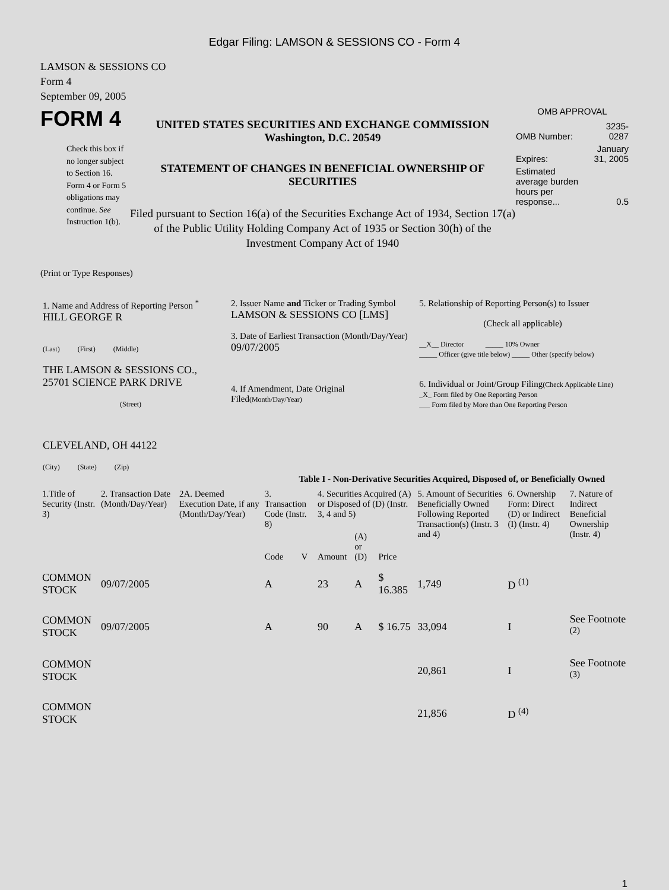Edgar Filing: LAMSON & SESSIONS CO - Form 4
LAMSON & SESSIONS CO
Form 4
September 09, 2005
FORM 4
Check this box if no longer subject to Section 16. Form 4 or Form 5 obligations may continue. See Instruction 1(b).
UNITED STATES SECURITIES AND EXCHANGE COMMISSION
Washington, D.C. 20549
STATEMENT OF CHANGES IN BENEFICIAL OWNERSHIP OF SECURITIES
Filed pursuant to Section 16(a) of the Securities Exchange Act of 1934, Section 17(a) of the Public Utility Holding Company Act of 1935 or Section 30(h) of the Investment Company Act of 1940
OMB APPROVAL
| OMB Number: | 3235-0287 |
| Expires: | January 31, 2005 |
| Estimated average burden hours per response... | 0.5 |
(Print or Type Responses)
| 1. Name and Address of Reporting Person <sup>*</sup> HILL GEORGE R (Last) (First) (Middle) THE LAMSON & SESSIONS CO., 25701 SCIENCE PARK DRIVE (Street) CLEVELAND, OH 44122 (City) (State) (Zip) | 2. Issuer Name and Ticker or Trading Symbol LAMSON & SESSIONS CO [LMS] 3. Date of Earliest Transaction (Month/Day/Year) 09/07/2005 4. If Amendment, Date Original Filed (Month/Day/Year) | 5. Relationship of Reporting Person(s) to Issuer (Check all applicable) __X__ Director _____ 10% Owner _____ Officer (give title below) _____ Other (specify below) 6. Individual or Joint/Group Filing (Check Applicable Line) _X_ Form filed by One Reporting Person ___ Form filed by More than One Reporting Person |
Table I - Non-Derivative Securities Acquired, Disposed of, or Beneficially Owned
| 1.Title of Security (Instr. 3) | 2. Transaction Date (Month/Day/Year) | 2A. Deemed Execution Date, if any (Month/Day/Year) | 3. Transaction Code (Instr. 8) | | 4. Securities Acquired (A) or Disposed of (D) (Instr. 3, 4 and 5) | | | 5. Amount of Securities Beneficially Owned Following Reported Transaction(s) (Instr. 3 and 4) | 6. Ownership Form: Direct (D) or Indirect (I) (Instr. 4) | 7. Nature of Indirect Beneficial Ownership (Instr. 4) |
| --- | --- | --- | --- | --- | --- | --- | --- | --- | --- | --- |
| | | | Code | V | Amount | (A) or (D) | Price | | | |
| COMMON STOCK | 09/07/2005 | | A | | 23 | A | $ 16.385 | 1,749 | D <sup>(1)</sup> | |
| COMMON STOCK | 09/07/2005 | | A | | 90 | A | $ 16.75 | 33,094 | I | See Footnote <sup>(2)</sup> |
| COMMON STOCK | | | | | | | | 20,861 | I | See Footnote <sup>(3)</sup> |
| COMMON STOCK | | | | | | | | 21,856 | D <sup>(4)</sup> | |
1